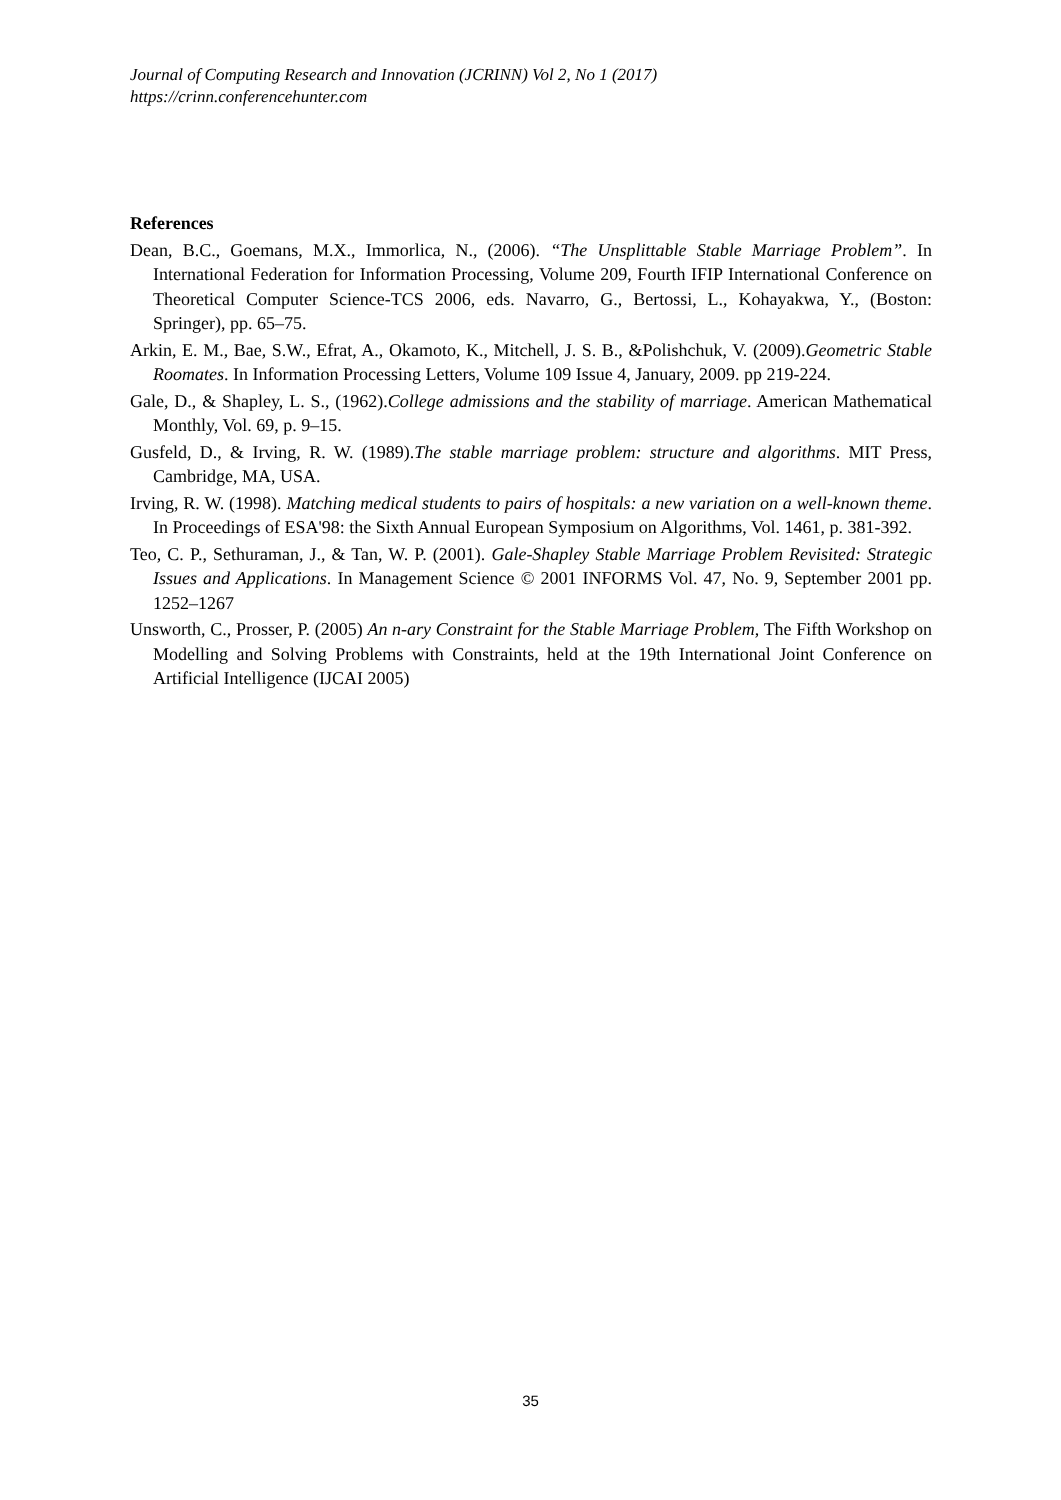Journal of Computing Research and Innovation (JCRINN) Vol 2, No 1 (2017)
https://crinn.conferencehunter.com
References
Dean, B.C., Goemans, M.X., Immorlica, N., (2006). “The Unsplittable Stable Marriage Problem”. In International Federation for Information Processing, Volume 209, Fourth IFIP International Conference on Theoretical Computer Science-TCS 2006, eds. Navarro, G., Bertossi, L., Kohayakwa, Y., (Boston: Springer), pp. 65–75.
Arkin, E. M., Bae, S.W., Efrat, A., Okamoto, K., Mitchell, J. S. B., &Polishchuk, V. (2009).Geometric Stable Roomates. In Information Processing Letters, Volume 109 Issue 4, January, 2009. pp 219-224.
Gale, D., & Shapley, L. S., (1962).College admissions and the stability of marriage. American Mathematical Monthly, Vol. 69, p. 9–15.
Gusfeld, D., & Irving, R. W. (1989).The stable marriage problem: structure and algorithms. MIT Press, Cambridge, MA, USA.
Irving, R. W. (1998). Matching medical students to pairs of hospitals: a new variation on a well-known theme. In Proceedings of ESA'98: the Sixth Annual European Symposium on Algorithms, Vol. 1461, p. 381-392.
Teo, C. P., Sethuraman, J., & Tan, W. P. (2001). Gale-Shapley Stable Marriage Problem Revisited: Strategic Issues and Applications. In Management Science © 2001 INFORMS Vol. 47, No. 9, September 2001 pp. 1252–1267
Unsworth, C., Prosser, P. (2005) An n-ary Constraint for the Stable Marriage Problem, The Fifth Workshop on Modelling and Solving Problems with Constraints, held at the 19th International Joint Conference on Artificial Intelligence (IJCAI 2005)
35